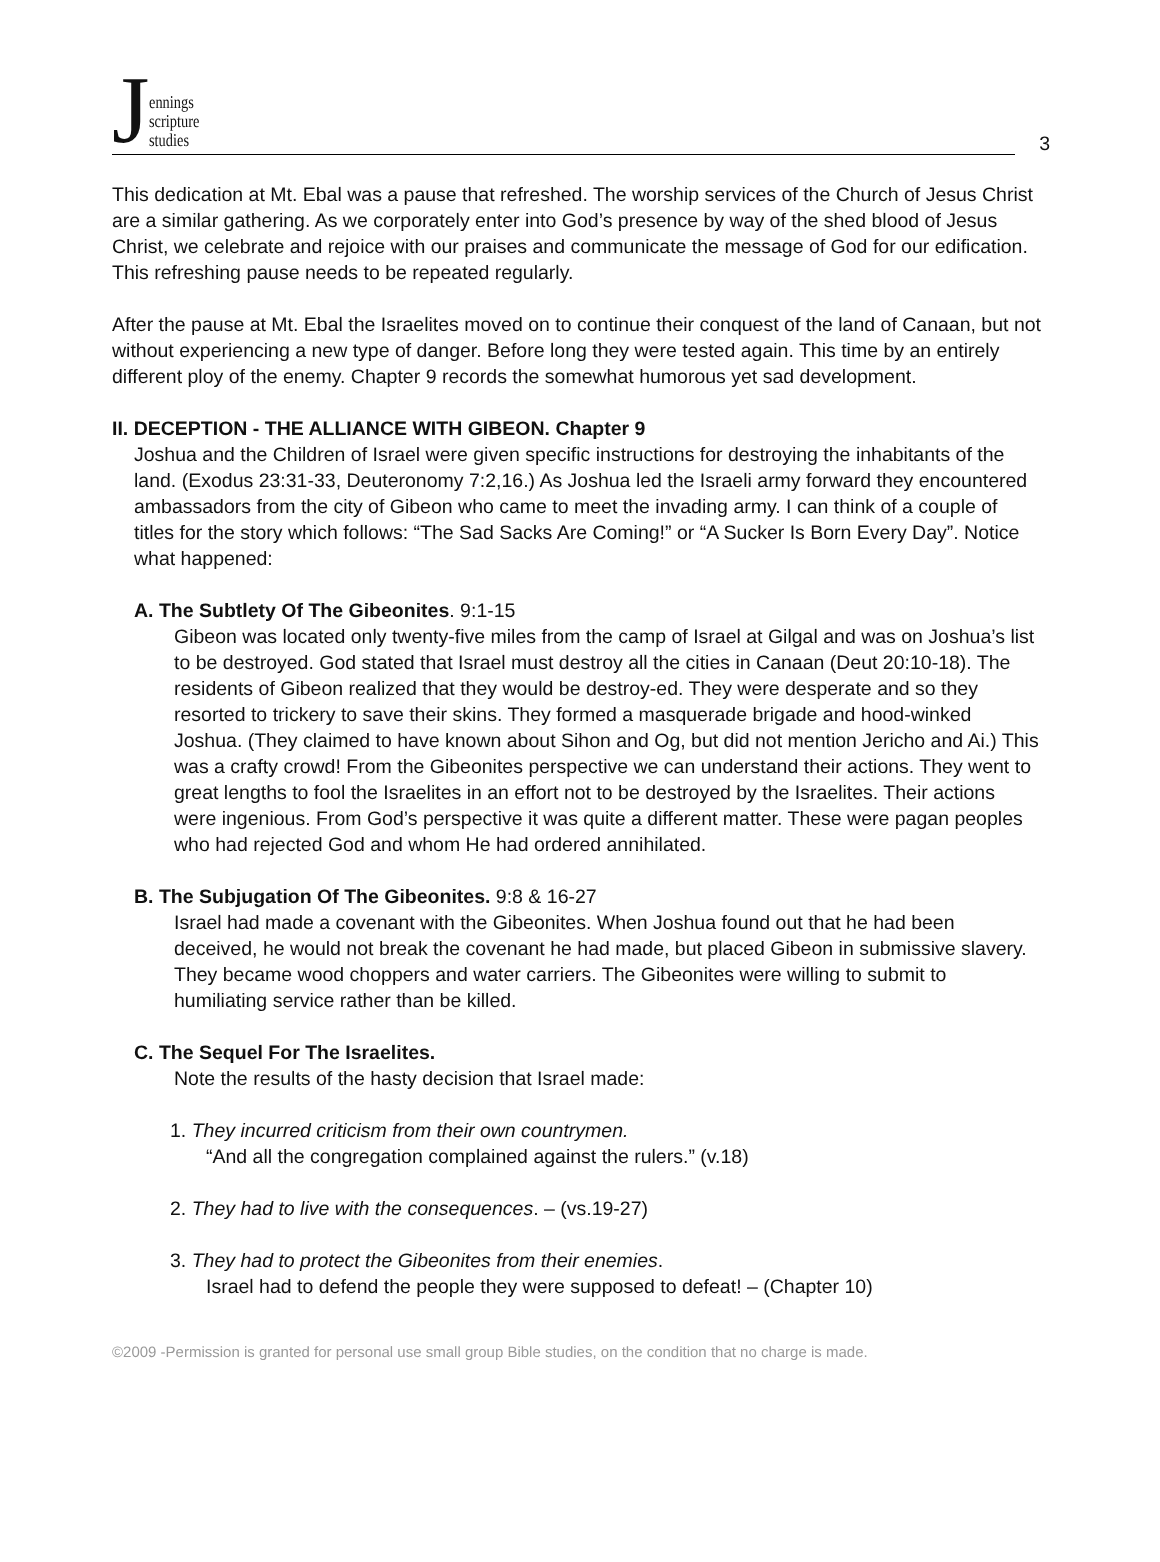Jennings
scripture
studies
3
This dedication at Mt. Ebal was a pause that refreshed. The worship services of the Church of Jesus Christ are a similar gathering. As we corporately enter into God’s presence by way of the shed blood of Jesus Christ, we celebrate and rejoice with our praises and communicate the message of God for our edification. This refreshing pause needs to be repeated regularly.
After the pause at Mt. Ebal the Israelites moved on to continue their conquest of the land of Canaan, but not without experiencing a new type of danger. Before long they were tested again. This time by an entirely different ploy of the enemy. Chapter 9 records the somewhat humorous yet sad development.
II. DECEPTION - THE ALLIANCE WITH GIBEON. Chapter 9
Joshua and the Children of Israel were given specific instructions for destroying the inhabitants of the land. (Exodus 23:31-33, Deuteronomy 7:2,16.) As Joshua led the Israeli army forward they encountered ambassadors from the city of Gibeon who came to meet the invading army. I can think of a couple of titles for the story which follows: “The Sad Sacks Are Coming!” or “A Sucker Is Born Every Day”. Notice what happened:
A. The Subtlety Of The Gibeonites. 9:1-15
Gibeon was located only twenty-five miles from the camp of Israel at Gilgal and was on Joshua’s list to be destroyed. God stated that Israel must destroy all the cities in Canaan (Deut 20:10-18). The residents of Gibeon realized that they would be destroy-ed. They were desperate and so they resorted to trickery to save their skins. They formed a masquerade brigade and hood-winked Joshua. (They claimed to have known about Sihon and Og, but did not mention Jericho and Ai.) This was a crafty crowd! From the Gibeonites perspective we can understand their actions. They went to great lengths to fool the Israelites in an effort not to be destroyed by the Israelites. Their actions were ingenious. From God’s perspective it was quite a different matter. These were pagan peoples who had rejected God and whom He had ordered annihilated.
B. The Subjugation Of The Gibeonites. 9:8 & 16-27
Israel had made a covenant with the Gibeonites. When Joshua found out that he had been deceived, he would not break the covenant he had made, but placed Gibeon in submissive slavery. They became wood choppers and water carriers. The Gibeonites were willing to submit to humiliating service rather than be killed.
C. The Sequel For The Israelites.
Note the results of the hasty decision that Israel made:
1. They incurred criticism from their own countrymen.
“And all the congregation complained against the rulers.” (v.18)
2. They had to live with the consequences. – (vs.19-27)
3. They had to protect the Gibeonites from their enemies.
Israel had to defend the people they were supposed to defeat! – (Chapter 10)
©2009 -Permission is granted for personal use small group Bible studies, on the condition that no charge is made.